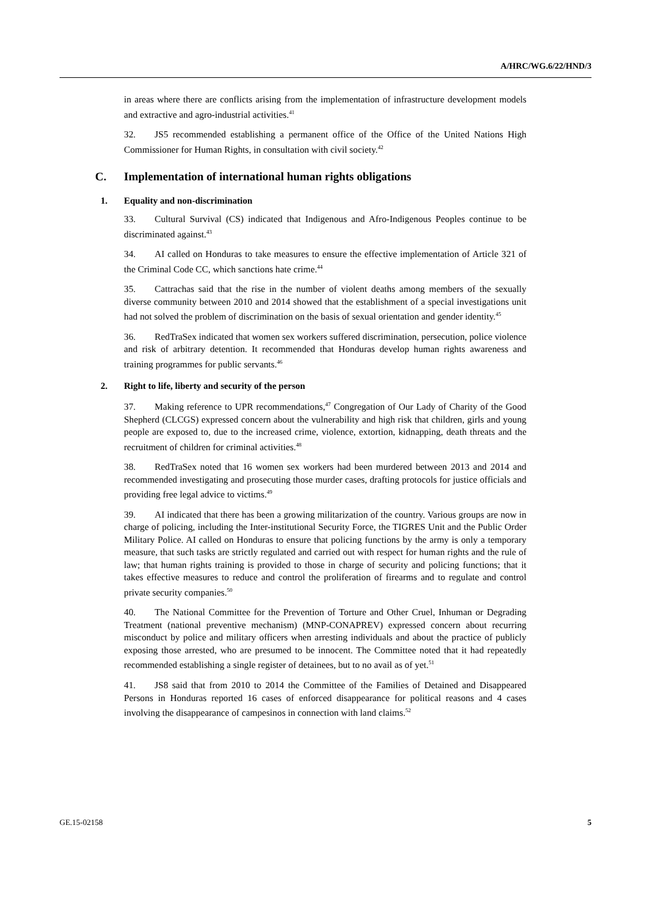A/HRC/WG.6/22/HND/3
in areas where there are conflicts arising from the implementation of infrastructure development models and extractive and agro-industrial activities.<sup>41</sup>
32. JS5 recommended establishing a permanent office of the Office of the United Nations High Commissioner for Human Rights, in consultation with civil society.<sup>42</sup>
C. Implementation of international human rights obligations
1. Equality and non-discrimination
33. Cultural Survival (CS) indicated that Indigenous and Afro-Indigenous Peoples continue to be discriminated against.<sup>43</sup>
34. AI called on Honduras to take measures to ensure the effective implementation of Article 321 of the Criminal Code CC, which sanctions hate crime.<sup>44</sup>
35. Cattrachas said that the rise in the number of violent deaths among members of the sexually diverse community between 2010 and 2014 showed that the establishment of a special investigations unit had not solved the problem of discrimination on the basis of sexual orientation and gender identity.<sup>45</sup>
36. RedTraSex indicated that women sex workers suffered discrimination, persecution, police violence and risk of arbitrary detention. It recommended that Honduras develop human rights awareness and training programmes for public servants.<sup>46</sup>
2. Right to life, liberty and security of the person
37. Making reference to UPR recommendations,<sup>47</sup> Congregation of Our Lady of Charity of the Good Shepherd (CLCGS) expressed concern about the vulnerability and high risk that children, girls and young people are exposed to, due to the increased crime, violence, extortion, kidnapping, death threats and the recruitment of children for criminal activities.<sup>48</sup>
38. RedTraSex noted that 16 women sex workers had been murdered between 2013 and 2014 and recommended investigating and prosecuting those murder cases, drafting protocols for justice officials and providing free legal advice to victims.<sup>49</sup>
39. AI indicated that there has been a growing militarization of the country. Various groups are now in charge of policing, including the Inter-institutional Security Force, the TIGRES Unit and the Public Order Military Police. AI called on Honduras to ensure that policing functions by the army is only a temporary measure, that such tasks are strictly regulated and carried out with respect for human rights and the rule of law; that human rights training is provided to those in charge of security and policing functions; that it takes effective measures to reduce and control the proliferation of firearms and to regulate and control private security companies.<sup>50</sup>
40. The National Committee for the Prevention of Torture and Other Cruel, Inhuman or Degrading Treatment (national preventive mechanism) (MNP-CONAPREV) expressed concern about recurring misconduct by police and military officers when arresting individuals and about the practice of publicly exposing those arrested, who are presumed to be innocent. The Committee noted that it had repeatedly recommended establishing a single register of detainees, but to no avail as of yet.<sup>51</sup>
41. JS8 said that from 2010 to 2014 the Committee of the Families of Detained and Disappeared Persons in Honduras reported 16 cases of enforced disappearance for political reasons and 4 cases involving the disappearance of campesinos in connection with land claims.<sup>52</sup>
GE.15-02158 5